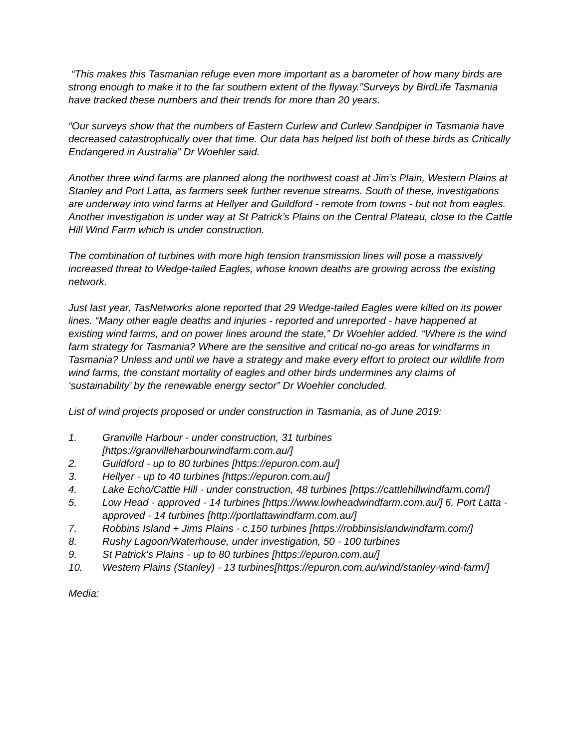“This makes this Tasmanian refuge even more important as a barometer of how many birds are strong enough to make it to the far southern extent of the flyway.”Surveys by BirdLife Tasmania have tracked these numbers and their trends for more than 20 years.
“Our surveys show that the numbers of Eastern Curlew and Curlew Sandpiper in Tasmania have decreased catastrophically over that time. Our data has helped list both of these birds as Critically Endangered in Australia” Dr Woehler said.
Another three wind farms are planned along the northwest coast at Jim’s Plain, Western Plains at Stanley and Port Latta, as farmers seek further revenue streams. South of these, investigations are underway into wind farms at Hellyer and Guildford - remote from towns - but not from eagles. Another investigation is under way at St Patrick’s Plains on the Central Plateau, close to the Cattle Hill Wind Farm which is under construction.
The combination of turbines with more high tension transmission lines will pose a massively increased threat to Wedge-tailed Eagles, whose known deaths are growing across the existing network.
Just last year, TasNetworks alone reported that 29 Wedge-tailed Eagles were killed on its power lines. “Many other eagle deaths and injuries - reported and unreported - have happened at existing wind farms, and on power lines around the state,” Dr Woehler added. “Where is the wind farm strategy for Tasmania? Where are the sensitive and critical no-go areas for windfarms in Tasmania? Unless and until we have a strategy and make every effort to protect our wildlife from wind farms, the constant mortality of eagles and other birds undermines any claims of ‘sustainability’ by the renewable energy sector” Dr Woehler concluded.
List of wind projects proposed or under construction in Tasmania, as of June 2019:
1. Granville Harbour - under construction, 31 turbines [https://granvilleharbourwindfarm.com.au/]
2. Guildford - up to 80 turbines [https://epuron.com.au/]
3. Hellyer - up to 40 turbines [https://epuron.com.au/]
4. Lake Echo/Cattle Hill - under construction, 48 turbines [https://cattlehillwindfarm.com/]
5. Low Head - approved - 14 turbines [https://www.lowheadwindfarm.com.au/] 6. Port Latta - approved - 14 turbines [http://portlattawindfarm.com.au/]
7. Robbins Island + Jims Plains - c.150 turbines [https://robbinsislandwindfarm.com/]
8. Rushy Lagoon/Waterhouse, under investigation, 50 - 100 turbines
9. St Patrick's Plains - up to 80 turbines [https://epuron.com.au/]
10. Western Plains (Stanley) - 13 turbines[https://epuron.com.au/wind/stanley-wind-farm/]
Media: